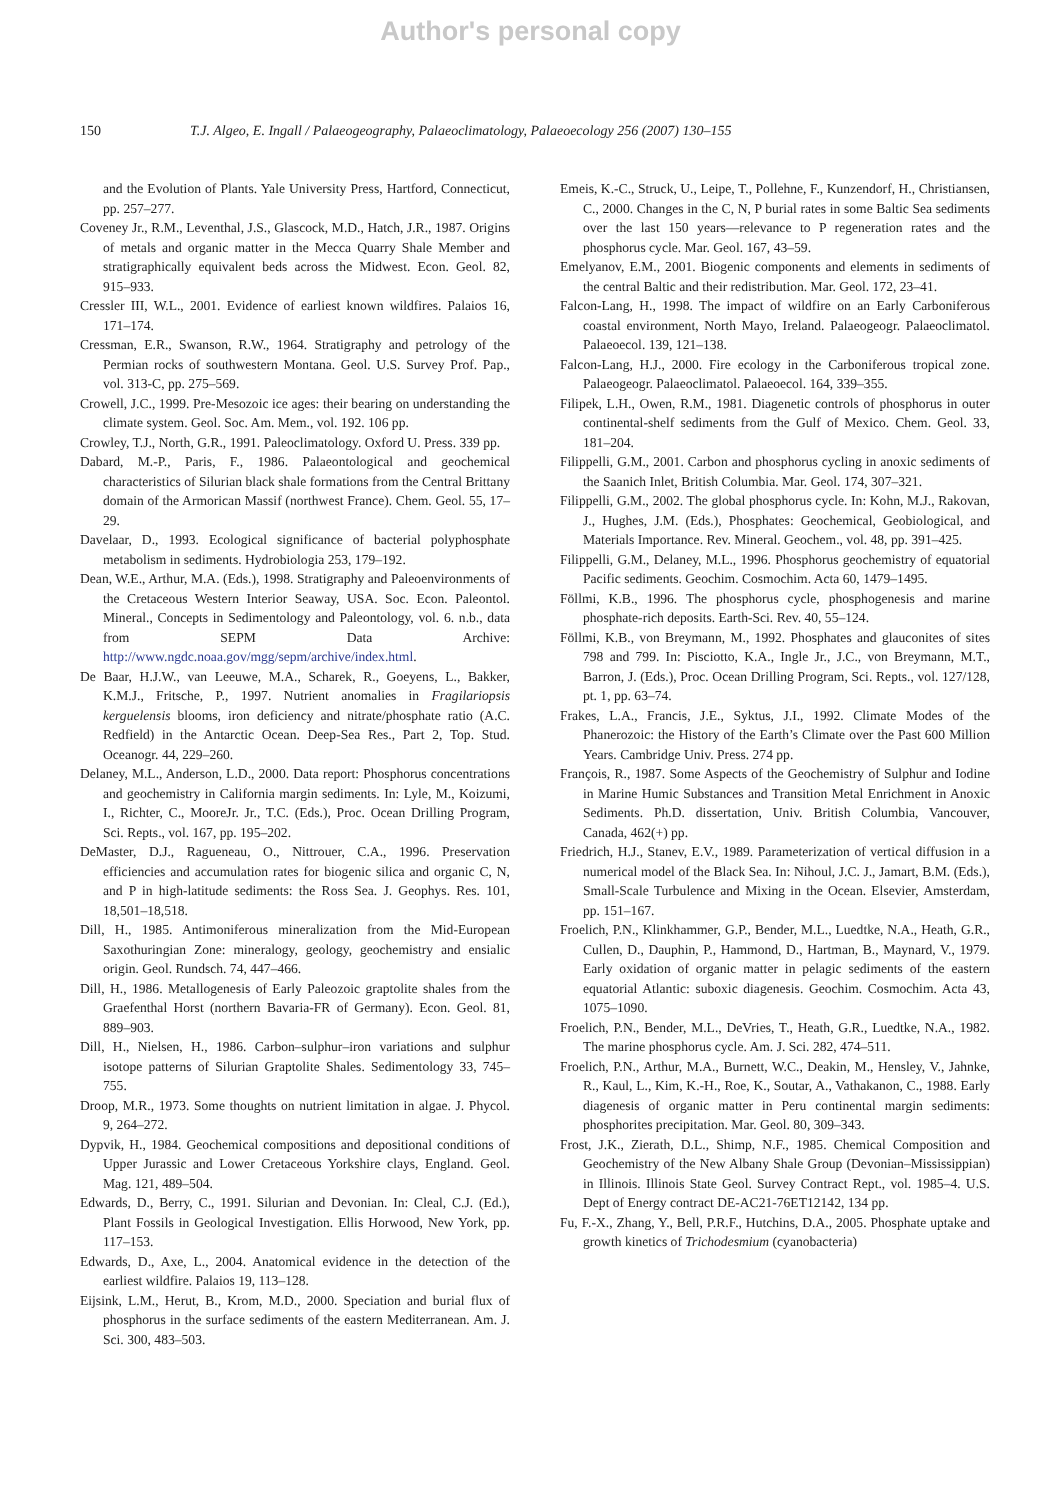Author's personal copy
150 T.J. Algeo, E. Ingall / Palaeogeography, Palaeoclimatology, Palaeoecology 256 (2007) 130–155
and the Evolution of Plants. Yale University Press, Hartford, Connecticut, pp. 257–277.
Coveney Jr., R.M., Leventhal, J.S., Glascock, M.D., Hatch, J.R., 1987. Origins of metals and organic matter in the Mecca Quarry Shale Member and stratigraphically equivalent beds across the Midwest. Econ. Geol. 82, 915–933.
Cressler III, W.L., 2001. Evidence of earliest known wildfires. Palaios 16, 171–174.
Cressman, E.R., Swanson, R.W., 1964. Stratigraphy and petrology of the Permian rocks of southwestern Montana. Geol. U.S. Survey Prof. Pap., vol. 313-C, pp. 275–569.
Crowell, J.C., 1999. Pre-Mesozoic ice ages: their bearing on understanding the climate system. Geol. Soc. Am. Mem., vol. 192. 106 pp.
Crowley, T.J., North, G.R., 1991. Paleoclimatology. Oxford U. Press. 339 pp.
Dabard, M.-P., Paris, F., 1986. Palaeontological and geochemical characteristics of Silurian black shale formations from the Central Brittany domain of the Armorican Massif (northwest France). Chem. Geol. 55, 17–29.
Davelaar, D., 1993. Ecological significance of bacterial polyphosphate metabolism in sediments. Hydrobiologia 253, 179–192.
Dean, W.E., Arthur, M.A. (Eds.), 1998. Stratigraphy and Paleoenvironments of the Cretaceous Western Interior Seaway, USA. Soc. Econ. Paleontol. Mineral., Concepts in Sedimentology and Paleontology, vol. 6. n.b., data from SEPM Data Archive: http://www.ngdc.noaa.gov/mgg/sepm/archive/index.html.
De Baar, H.J.W., van Leeuwe, M.A., Scharek, R., Goeyens, L., Bakker, K.M.J., Fritsche, P., 1997. Nutrient anomalies in Fragilariopsis kerguelensis blooms, iron deficiency and nitrate/phosphate ratio (A.C. Redfield) in the Antarctic Ocean. Deep-Sea Res., Part 2, Top. Stud. Oceanogr. 44, 229–260.
Delaney, M.L., Anderson, L.D., 2000. Data report: Phosphorus concentrations and geochemistry in California margin sediments. In: Lyle, M., Koizumi, I., Richter, C., MooreJr. Jr., T.C. (Eds.), Proc. Ocean Drilling Program, Sci. Repts., vol. 167, pp. 195–202.
DeMaster, D.J., Ragueneau, O., Nittrouer, C.A., 1996. Preservation efficiencies and accumulation rates for biogenic silica and organic C, N, and P in high-latitude sediments: the Ross Sea. J. Geophys. Res. 101, 18,501–18,518.
Dill, H., 1985. Antimoniferous mineralization from the Mid-European Saxothuringian Zone: mineralogy, geology, geochemistry and ensialic origin. Geol. Rundsch. 74, 447–466.
Dill, H., 1986. Metallogenesis of Early Paleozoic graptolite shales from the Graefenthal Horst (northern Bavaria-FR of Germany). Econ. Geol. 81, 889–903.
Dill, H., Nielsen, H., 1986. Carbon–sulphur–iron variations and sulphur isotope patterns of Silurian Graptolite Shales. Sedimentology 33, 745–755.
Droop, M.R., 1973. Some thoughts on nutrient limitation in algae. J. Phycol. 9, 264–272.
Dypvik, H., 1984. Geochemical compositions and depositional conditions of Upper Jurassic and Lower Cretaceous Yorkshire clays, England. Geol. Mag. 121, 489–504.
Edwards, D., Berry, C., 1991. Silurian and Devonian. In: Cleal, C.J. (Ed.), Plant Fossils in Geological Investigation. Ellis Horwood, New York, pp. 117–153.
Edwards, D., Axe, L., 2004. Anatomical evidence in the detection of the earliest wildfire. Palaios 19, 113–128.
Eijsink, L.M., Herut, B., Krom, M.D., 2000. Speciation and burial flux of phosphorus in the surface sediments of the eastern Mediterranean. Am. J. Sci. 300, 483–503.
Emeis, K.-C., Struck, U., Leipe, T., Pollehne, F., Kunzendorf, H., Christiansen, C., 2000. Changes in the C, N, P burial rates in some Baltic Sea sediments over the last 150 years—relevance to P regeneration rates and the phosphorus cycle. Mar. Geol. 167, 43–59.
Emelyanov, E.M., 2001. Biogenic components and elements in sediments of the central Baltic and their redistribution. Mar. Geol. 172, 23–41.
Falcon-Lang, H., 1998. The impact of wildfire on an Early Carboniferous coastal environment, North Mayo, Ireland. Palaeogeogr. Palaeoclimatol. Palaeoecol. 139, 121–138.
Falcon-Lang, H.J., 2000. Fire ecology in the Carboniferous tropical zone. Palaeogeogr. Palaeoclimatol. Palaeoecol. 164, 339–355.
Filipek, L.H., Owen, R.M., 1981. Diagenetic controls of phosphorus in outer continental-shelf sediments from the Gulf of Mexico. Chem. Geol. 33, 181–204.
Filippelli, G.M., 2001. Carbon and phosphorus cycling in anoxic sediments of the Saanich Inlet, British Columbia. Mar. Geol. 174, 307–321.
Filippelli, G.M., 2002. The global phosphorus cycle. In: Kohn, M.J., Rakovan, J., Hughes, J.M. (Eds.), Phosphates: Geochemical, Geobiological, and Materials Importance. Rev. Mineral. Geochem., vol. 48, pp. 391–425.
Filippelli, G.M., Delaney, M.L., 1996. Phosphorus geochemistry of equatorial Pacific sediments. Geochim. Cosmochim. Acta 60, 1479–1495.
Föllmi, K.B., 1996. The phosphorus cycle, phosphogenesis and marine phosphate-rich deposits. Earth-Sci. Rev. 40, 55–124.
Föllmi, K.B., von Breymann, M., 1992. Phosphates and glauconites of sites 798 and 799. In: Pisciotto, K.A., Ingle Jr., J.C., von Breymann, M.T., Barron, J. (Eds.), Proc. Ocean Drilling Program, Sci. Repts., vol. 127/128, pt. 1, pp. 63–74.
Frakes, L.A., Francis, J.E., Syktus, J.I., 1992. Climate Modes of the Phanerozoic: the History of the Earth’s Climate over the Past 600 Million Years. Cambridge Univ. Press. 274 pp.
François, R., 1987. Some Aspects of the Geochemistry of Sulphur and Iodine in Marine Humic Substances and Transition Metal Enrichment in Anoxic Sediments. Ph.D. dissertation, Univ. British Columbia, Vancouver, Canada, 462(+) pp.
Friedrich, H.J., Stanev, E.V., 1989. Parameterization of vertical diffusion in a numerical model of the Black Sea. In: Nihoul, J.C. J., Jamart, B.M. (Eds.), Small-Scale Turbulence and Mixing in the Ocean. Elsevier, Amsterdam, pp. 151–167.
Froelich, P.N., Klinkhammer, G.P., Bender, M.L., Luedtke, N.A., Heath, G.R., Cullen, D., Dauphin, P., Hammond, D., Hartman, B., Maynard, V., 1979. Early oxidation of organic matter in pelagic sediments of the eastern equatorial Atlantic: suboxic diagenesis. Geochim. Cosmochim. Acta 43, 1075–1090.
Froelich, P.N., Bender, M.L., DeVries, T., Heath, G.R., Luedtke, N.A., 1982. The marine phosphorus cycle. Am. J. Sci. 282, 474–511.
Froelich, P.N., Arthur, M.A., Burnett, W.C., Deakin, M., Hensley, V., Jahnke, R., Kaul, L., Kim, K.-H., Roe, K., Soutar, A., Vathakanon, C., 1988. Early diagenesis of organic matter in Peru continental margin sediments: phosphorites precipitation. Mar. Geol. 80, 309–343.
Frost, J.K., Zierath, D.L., Shimp, N.F., 1985. Chemical Composition and Geochemistry of the New Albany Shale Group (Devonian–Mississippian) in Illinois. Illinois State Geol. Survey Contract Rept., vol. 1985–4. U.S. Dept of Energy contract DE-AC21-76ET12142, 134 pp.
Fu, F.-X., Zhang, Y., Bell, P.R.F., Hutchins, D.A., 2005. Phosphate uptake and growth kinetics of Trichodesmium (cyanobacteria)